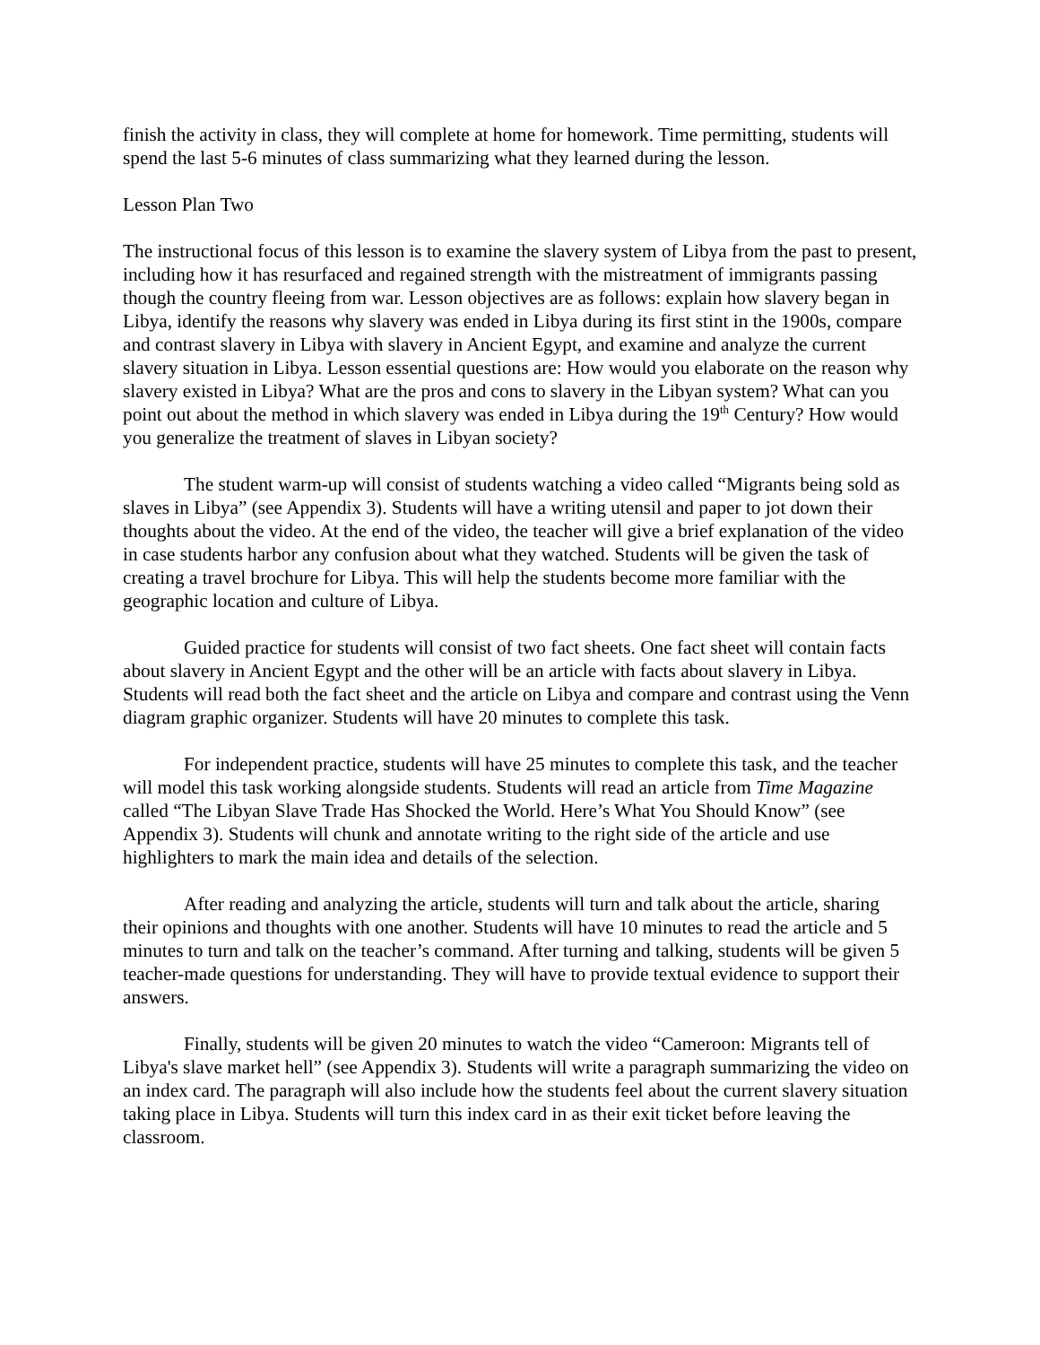finish the activity in class, they will complete at home for homework. Time permitting, students will spend the last 5-6 minutes of class summarizing what they learned during the lesson.
Lesson Plan Two
The instructional focus of this lesson is to examine the slavery system of Libya from the past to present, including how it has resurfaced and regained strength with the mistreatment of immigrants passing though the country fleeing from war. Lesson objectives are as follows: explain how slavery began in Libya, identify the reasons why slavery was ended in Libya during its first stint in the 1900s, compare and contrast slavery in Libya with slavery in Ancient Egypt, and examine and analyze the current slavery situation in Libya. Lesson essential questions are: How would you elaborate on the reason why slavery existed in Libya? What are the pros and cons to slavery in the Libyan system? What can you point out about the method in which slavery was ended in Libya during the 19<sup>th</sup> Century? How would you generalize the treatment of slaves in Libyan society?
The student warm-up will consist of students watching a video called “Migrants being sold as slaves in Libya” (see Appendix 3). Students will have a writing utensil and paper to jot down their thoughts about the video. At the end of the video, the teacher will give a brief explanation of the video in case students harbor any confusion about what they watched. Students will be given the task of creating a travel brochure for Libya. This will help the students become more familiar with the geographic location and culture of Libya.
Guided practice for students will consist of two fact sheets. One fact sheet will contain facts about slavery in Ancient Egypt and the other will be an article with facts about slavery in Libya. Students will read both the fact sheet and the article on Libya and compare and contrast using the Venn diagram graphic organizer. Students will have 20 minutes to complete this task.
For independent practice, students will have 25 minutes to complete this task, and the teacher will model this task working alongside students. Students will read an article from Time Magazine called “The Libyan Slave Trade Has Shocked the World. Here’s What You Should Know” (see Appendix 3). Students will chunk and annotate writing to the right side of the article and use highlighters to mark the main idea and details of the selection.
After reading and analyzing the article, students will turn and talk about the article, sharing their opinions and thoughts with one another. Students will have 10 minutes to read the article and 5 minutes to turn and talk on the teacher’s command. After turning and talking, students will be given 5 teacher-made questions for understanding. They will have to provide textual evidence to support their answers.
Finally, students will be given 20 minutes to watch the video “Cameroon: Migrants tell of Libya's slave market hell” (see Appendix 3). Students will write a paragraph summarizing the video on an index card. The paragraph will also include how the students feel about the current slavery situation taking place in Libya. Students will turn this index card in as their exit ticket before leaving the classroom.